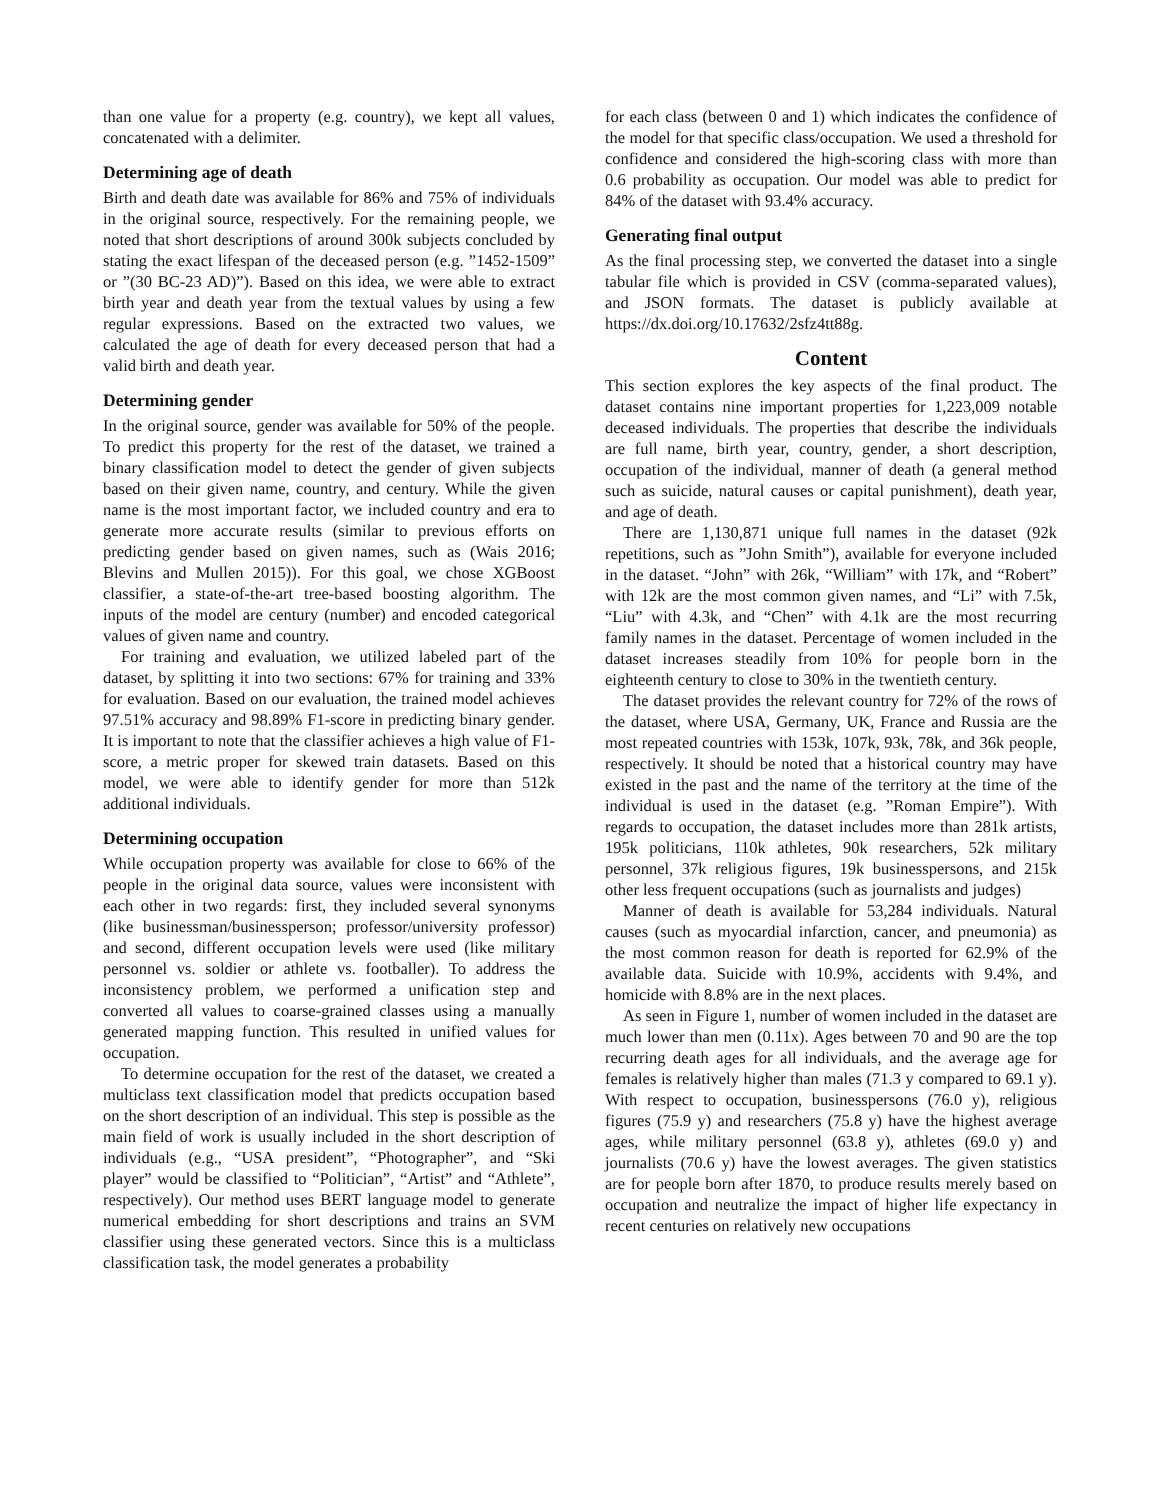than one value for a property (e.g. country), we kept all values, concatenated with a delimiter.
Determining age of death
Birth and death date was available for 86% and 75% of individuals in the original source, respectively. For the remaining people, we noted that short descriptions of around 300k subjects concluded by stating the exact lifespan of the deceased person (e.g. ”1452-1509” or ”(30 BC-23 AD)”). Based on this idea, we were able to extract birth year and death year from the textual values by using a few regular expressions. Based on the extracted two values, we calculated the age of death for every deceased person that had a valid birth and death year.
Determining gender
In the original source, gender was available for 50% of the people. To predict this property for the rest of the dataset, we trained a binary classification model to detect the gender of given subjects based on their given name, country, and century. While the given name is the most important factor, we included country and era to generate more accurate results (similar to previous efforts on predicting gender based on given names, such as (Wais 2016; Blevins and Mullen 2015)). For this goal, we chose XGBoost classifier, a state-of-the-art tree-based boosting algorithm. The inputs of the model are century (number) and encoded categorical values of given name and country.
For training and evaluation, we utilized labeled part of the dataset, by splitting it into two sections: 67% for training and 33% for evaluation. Based on our evaluation, the trained model achieves 97.51% accuracy and 98.89% F1-score in predicting binary gender. It is important to note that the classifier achieves a high value of F1-score, a metric proper for skewed train datasets. Based on this model, we were able to identify gender for more than 512k additional individuals.
Determining occupation
While occupation property was available for close to 66% of the people in the original data source, values were inconsistent with each other in two regards: first, they included several synonyms (like businessman/businessperson; professor/university professor) and second, different occupation levels were used (like military personnel vs. soldier or athlete vs. footballer). To address the inconsistency problem, we performed a unification step and converted all values to coarse-grained classes using a manually generated mapping function. This resulted in unified values for occupation.
To determine occupation for the rest of the dataset, we created a multiclass text classification model that predicts occupation based on the short description of an individual. This step is possible as the main field of work is usually included in the short description of individuals (e.g., “USA president”, “Photographer”, and “Ski player” would be classified to “Politician”, “Artist” and “Athlete”, respectively). Our method uses BERT language model to generate numerical embedding for short descriptions and trains an SVM classifier using these generated vectors. Since this is a multiclass classification task, the model generates a probability
for each class (between 0 and 1) which indicates the confidence of the model for that specific class/occupation. We used a threshold for confidence and considered the high-scoring class with more than 0.6 probability as occupation. Our model was able to predict for 84% of the dataset with 93.4% accuracy.
Generating final output
As the final processing step, we converted the dataset into a single tabular file which is provided in CSV (comma-separated values), and JSON formats. The dataset is publicly available at https://dx.doi.org/10.17632/2sfz4tt88g.
Content
This section explores the key aspects of the final product. The dataset contains nine important properties for 1,223,009 notable deceased individuals. The properties that describe the individuals are full name, birth year, country, gender, a short description, occupation of the individual, manner of death (a general method such as suicide, natural causes or capital punishment), death year, and age of death.
There are 1,130,871 unique full names in the dataset (92k repetitions, such as ”John Smith”), available for everyone included in the dataset. “John” with 26k, “William” with 17k, and “Robert” with 12k are the most common given names, and “Li” with 7.5k, “Liu” with 4.3k, and “Chen” with 4.1k are the most recurring family names in the dataset. Percentage of women included in the dataset increases steadily from 10% for people born in the eighteenth century to close to 30% in the twentieth century.
The dataset provides the relevant country for 72% of the rows of the dataset, where USA, Germany, UK, France and Russia are the most repeated countries with 153k, 107k, 93k, 78k, and 36k people, respectively. It should be noted that a historical country may have existed in the past and the name of the territory at the time of the individual is used in the dataset (e.g. ”Roman Empire”). With regards to occupation, the dataset includes more than 281k artists, 195k politicians, 110k athletes, 90k researchers, 52k military personnel, 37k religious figures, 19k businesspersons, and 215k other less frequent occupations (such as journalists and judges)
Manner of death is available for 53,284 individuals. Natural causes (such as myocardial infarction, cancer, and pneumonia) as the most common reason for death is reported for 62.9% of the available data. Suicide with 10.9%, accidents with 9.4%, and homicide with 8.8% are in the next places.
As seen in Figure 1, number of women included in the dataset are much lower than men (0.11x). Ages between 70 and 90 are the top recurring death ages for all individuals, and the average age for females is relatively higher than males (71.3 y compared to 69.1 y). With respect to occupation, businesspersons (76.0 y), religious figures (75.9 y) and researchers (75.8 y) have the highest average ages, while military personnel (63.8 y), athletes (69.0 y) and journalists (70.6 y) have the lowest averages. The given statistics are for people born after 1870, to produce results merely based on occupation and neutralize the impact of higher life expectancy in recent centuries on relatively new occupations